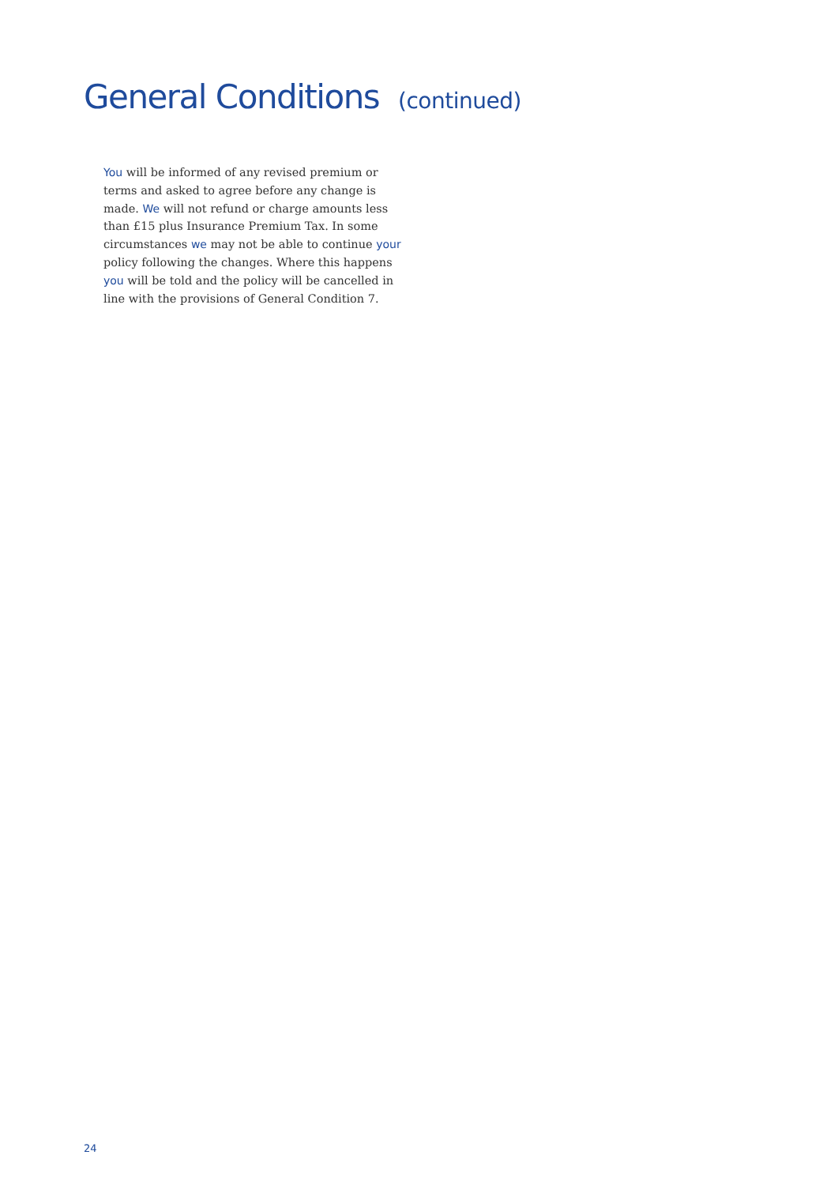General Conditions (continued)
You will be informed of any revised premium or terms and asked to agree before any change is made. We will not refund or charge amounts less than £15 plus Insurance Premium Tax. In some circumstances we may not be able to continue your policy following the changes. Where this happens you will be told and the policy will be cancelled in line with the provisions of General Condition 7.
24